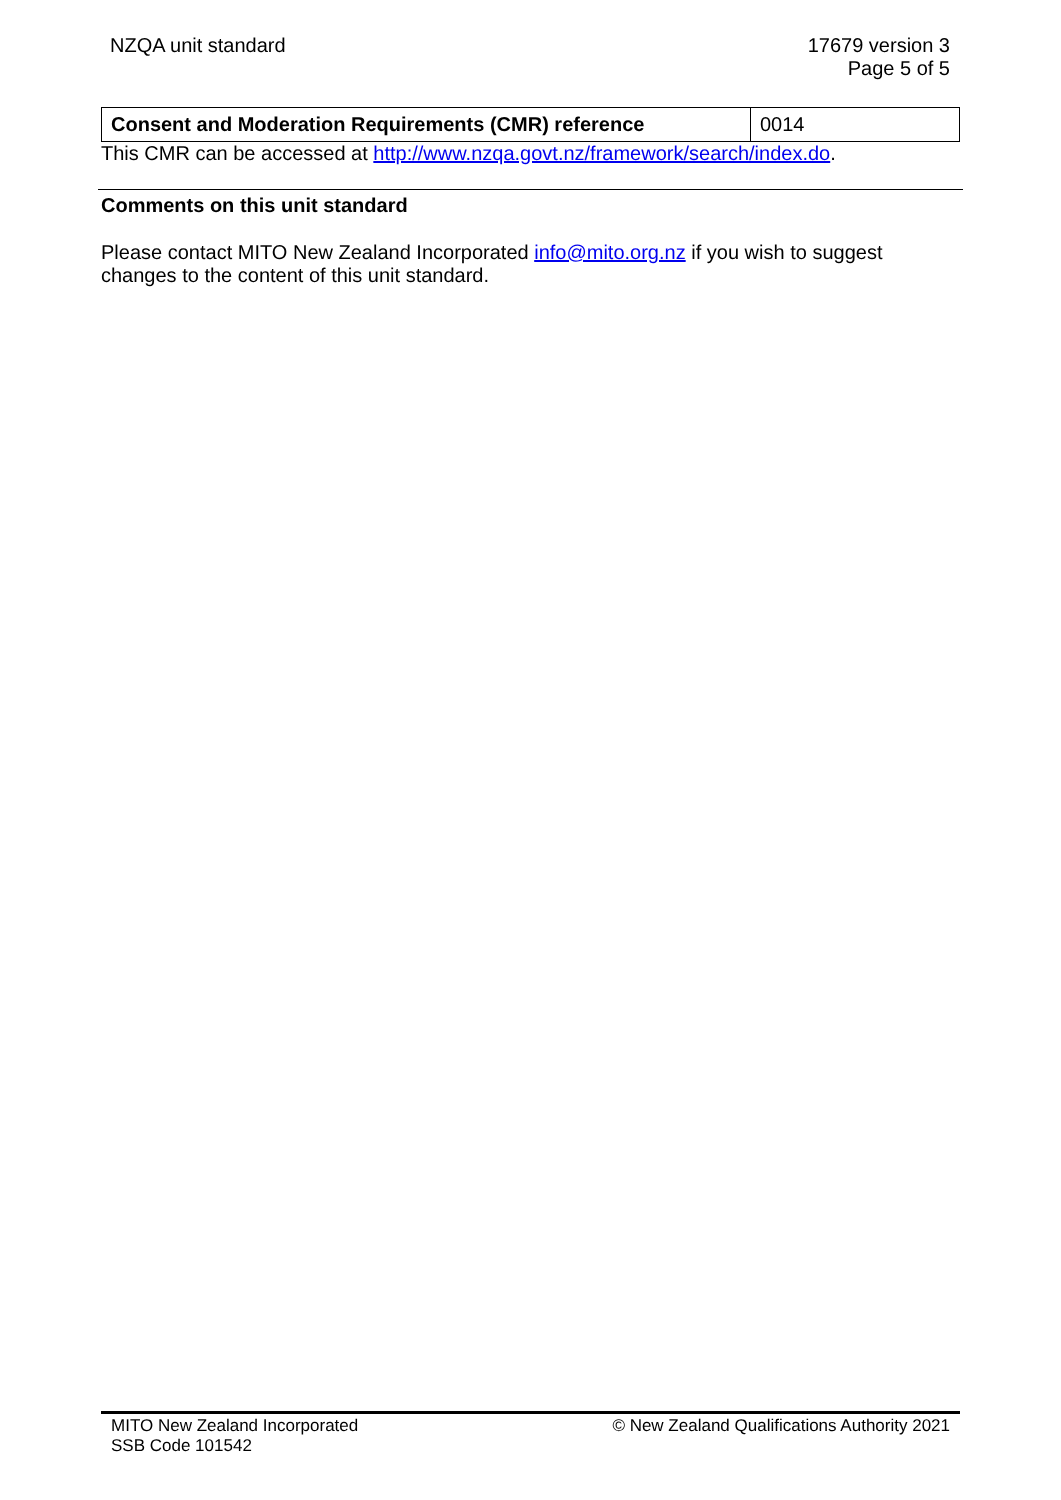NZQA unit standard 17679 version 3
Page 5 of 5
| Consent and Moderation Requirements (CMR) reference | 0014 |
This CMR can be accessed at http://www.nzqa.govt.nz/framework/search/index.do.
Comments on this unit standard
Please contact MITO New Zealand Incorporated info@mito.org.nz if you wish to suggest changes to the content of this unit standard.
MITO New Zealand Incorporated
SSB Code 101542
© New Zealand Qualifications Authority 2021